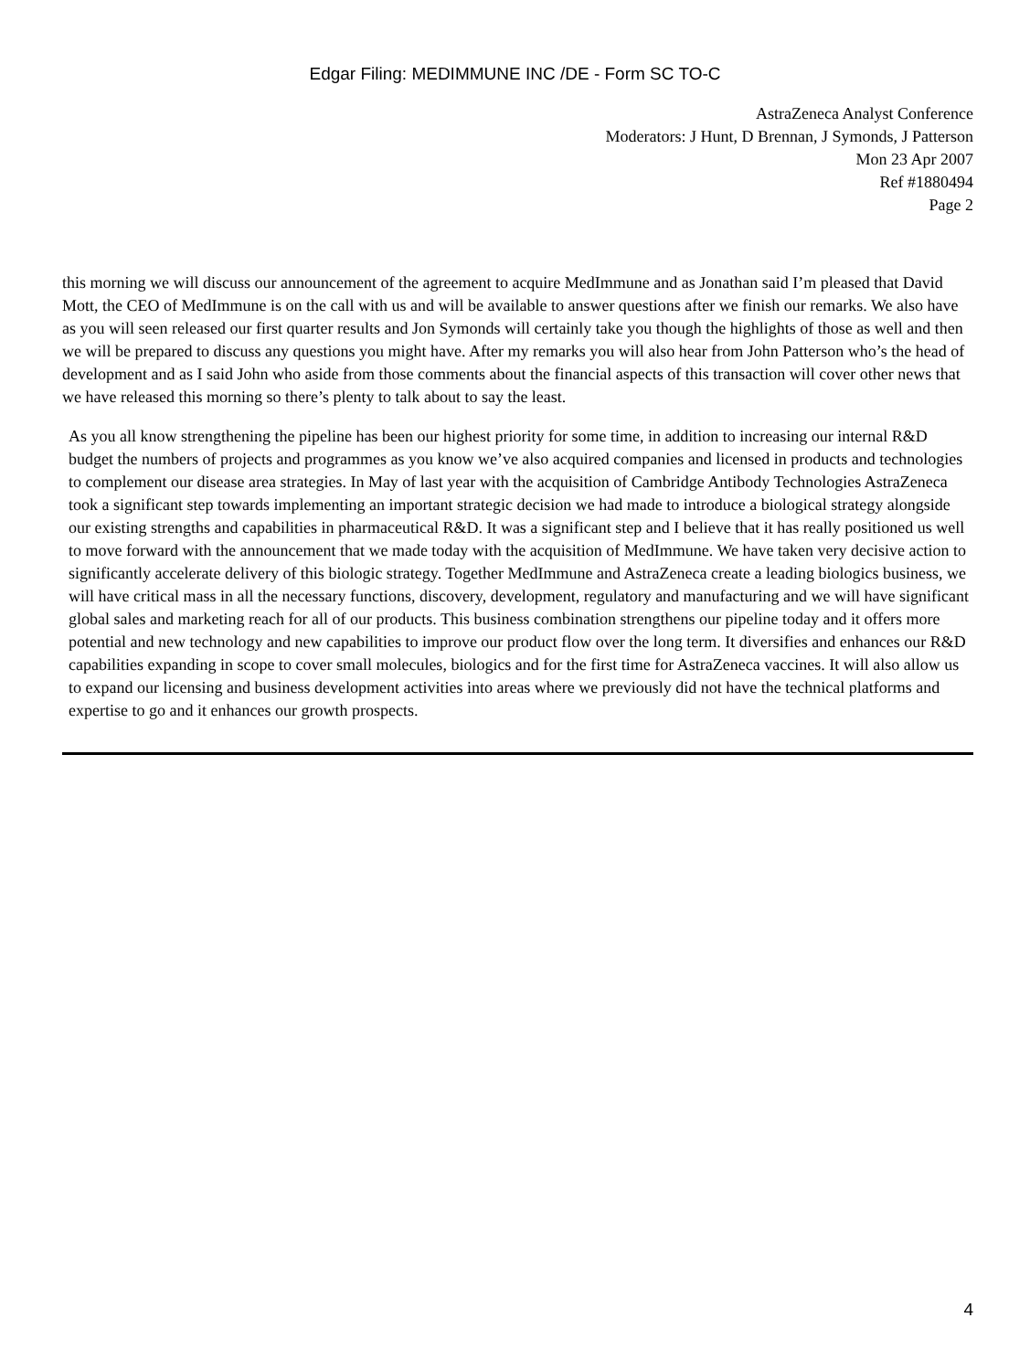Edgar Filing: MEDIMMUNE INC /DE - Form SC TO-C
AstraZeneca Analyst Conference
Moderators: J Hunt, D Brennan, J Symonds, J Patterson
Mon 23 Apr 2007
Ref #1880494
Page 2
this morning we will discuss our announcement of the agreement to acquire MedImmune and as Jonathan said I’m pleased that David Mott, the CEO of MedImmune is on the call with us and will be available to answer questions after we finish our remarks. We also have as you will seen released our first quarter results and Jon Symonds will certainly take you though the highlights of those as well and then we will be prepared to discuss any questions you might have. After my remarks you will also hear from John Patterson who’s the head of development and as I said John who aside from those comments about the financial aspects of this transaction will cover other news that we have released this morning so there’s plenty to talk about to say the least.
As you all know strengthening the pipeline has been our highest priority for some time, in addition to increasing our internal R&D budget the numbers of projects and programmes as you know we’ve also acquired companies and licensed in products and technologies to complement our disease area strategies. In May of last year with the acquisition of Cambridge Antibody Technologies AstraZeneca took a significant step towards implementing an important strategic decision we had made to introduce a biological strategy alongside our existing strengths and capabilities in pharmaceutical R&D. It was a significant step and I believe that it has really positioned us well to move forward with the announcement that we made today with the acquisition of MedImmune. We have taken very decisive action to significantly accelerate delivery of this biologic strategy. Together MedImmune and AstraZeneca create a leading biologics business, we will have critical mass in all the necessary functions, discovery, development, regulatory and manufacturing and we will have significant global sales and marketing reach for all of our products. This business combination strengthens our pipeline today and it offers more potential and new technology and new capabilities to improve our product flow over the long term. It diversifies and enhances our R&D capabilities expanding in scope to cover small molecules, biologics and for the first time for AstraZeneca vaccines. It will also allow us to expand our licensing and business development activities into areas where we previously did not have the technical platforms and expertise to go and it enhances our growth prospects.
4